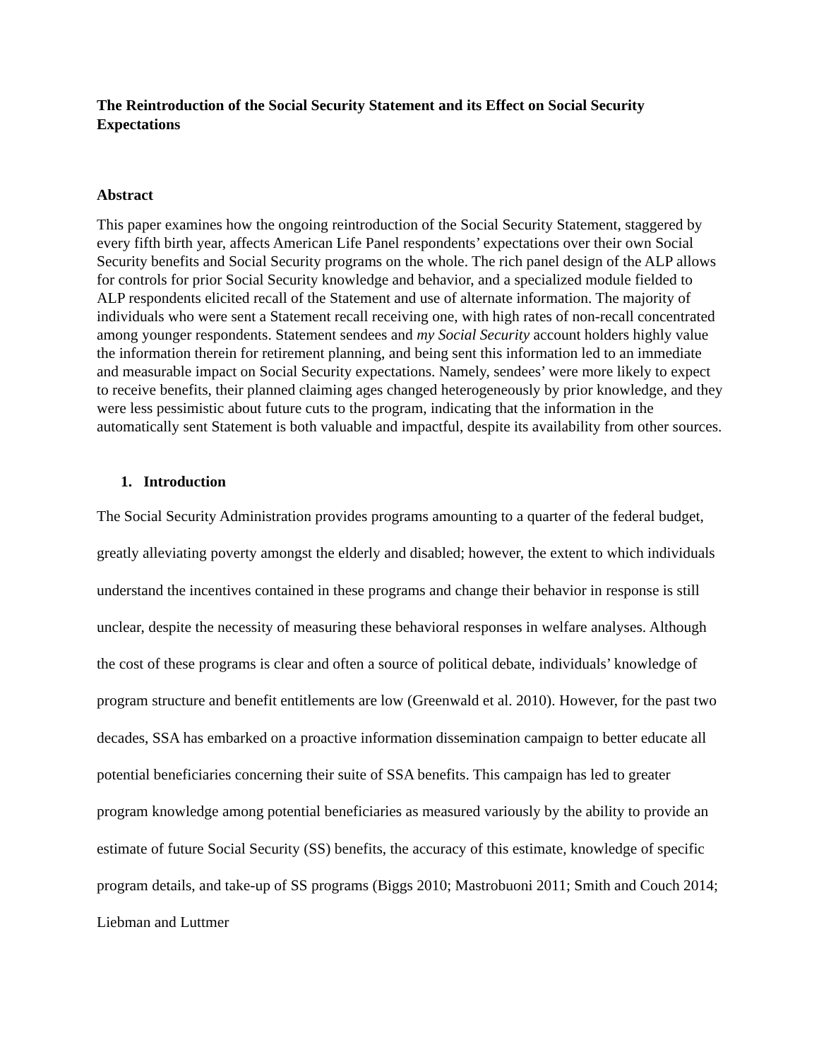The Reintroduction of the Social Security Statement and its Effect on Social Security Expectations
Abstract
This paper examines how the ongoing reintroduction of the Social Security Statement, staggered by every fifth birth year, affects American Life Panel respondents’ expectations over their own Social Security benefits and Social Security programs on the whole. The rich panel design of the ALP allows for controls for prior Social Security knowledge and behavior, and a specialized module fielded to ALP respondents elicited recall of the Statement and use of alternate information. The majority of individuals who were sent a Statement recall receiving one, with high rates of non-recall concentrated among younger respondents. Statement sendees and my Social Security account holders highly value the information therein for retirement planning, and being sent this information led to an immediate and measurable impact on Social Security expectations. Namely, sendees’ were more likely to expect to receive benefits, their planned claiming ages changed heterogeneously by prior knowledge, and they were less pessimistic about future cuts to the program, indicating that the information in the automatically sent Statement is both valuable and impactful, despite its availability from other sources.
1. Introduction
The Social Security Administration provides programs amounting to a quarter of the federal budget, greatly alleviating poverty amongst the elderly and disabled; however, the extent to which individuals understand the incentives contained in these programs and change their behavior in response is still unclear, despite the necessity of measuring these behavioral responses in welfare analyses. Although the cost of these programs is clear and often a source of political debate, individuals’ knowledge of program structure and benefit entitlements are low (Greenwald et al. 2010). However, for the past two decades, SSA has embarked on a proactive information dissemination campaign to better educate all potential beneficiaries concerning their suite of SSA benefits. This campaign has led to greater program knowledge among potential beneficiaries as measured variously by the ability to provide an estimate of future Social Security (SS) benefits, the accuracy of this estimate, knowledge of specific program details, and take-up of SS programs (Biggs 2010; Mastrobuoni 2011; Smith and Couch 2014; Liebman and Luttmer